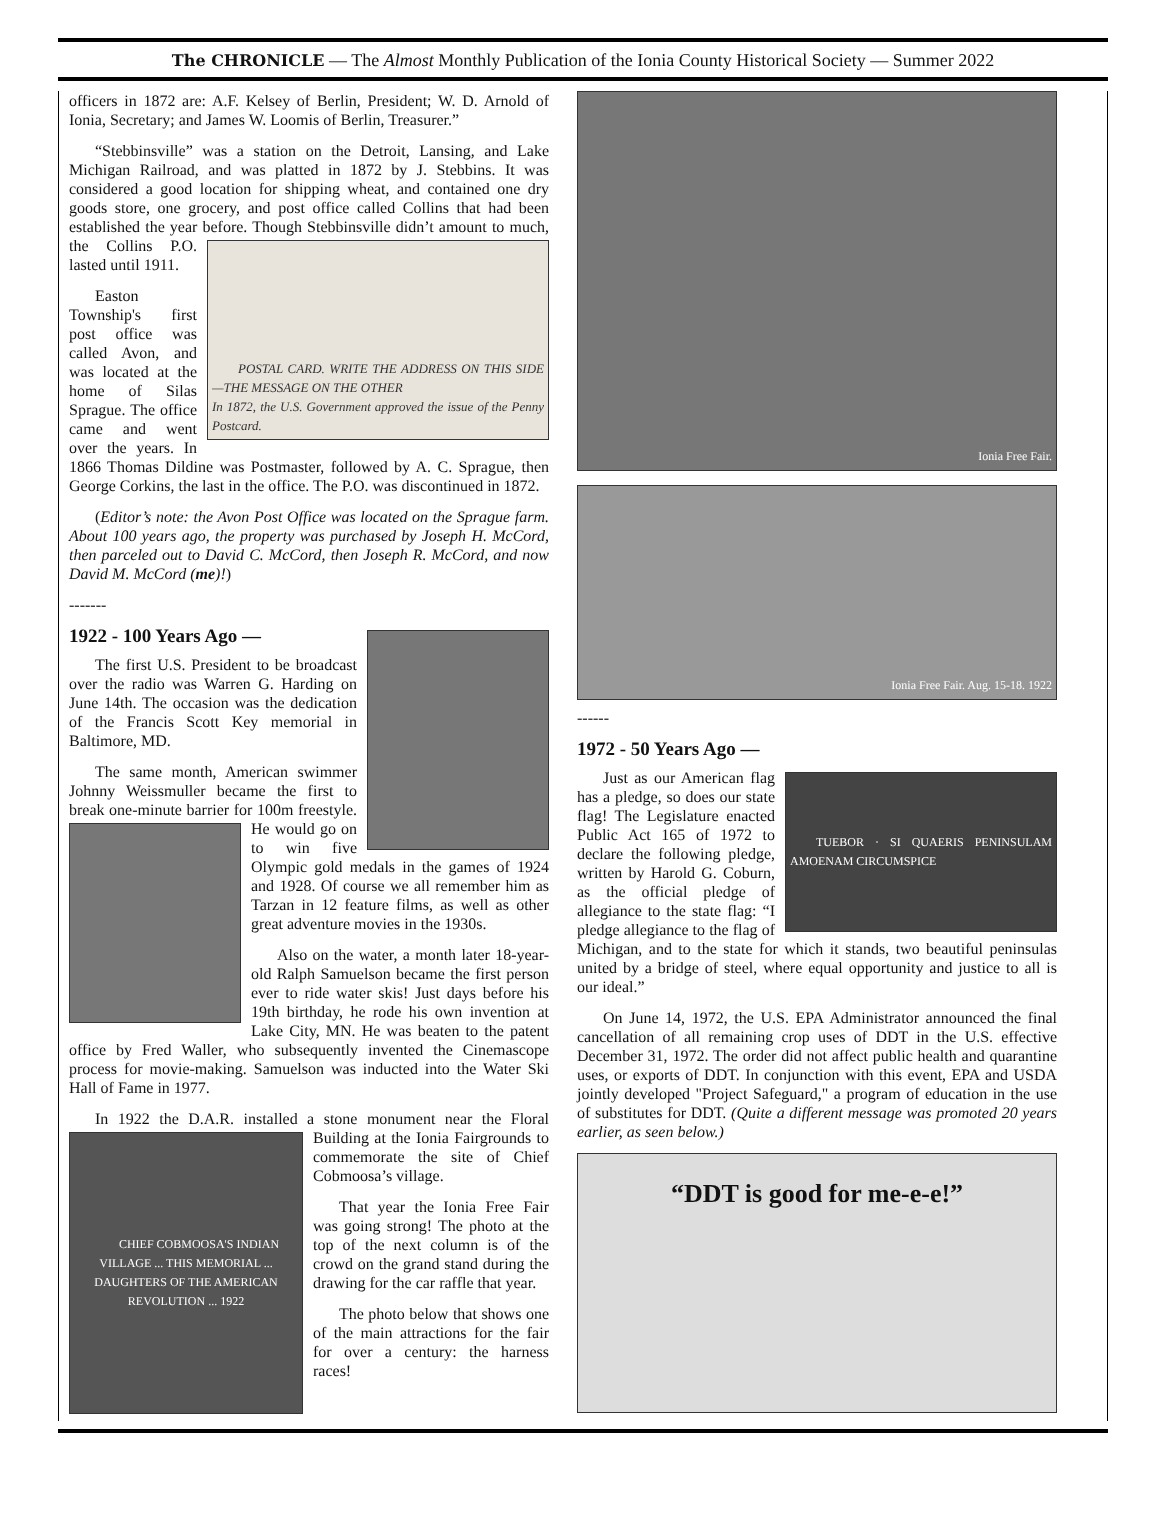The CHRONICLE — The Almost Monthly Publication of the Ionia County Historical Society — Summer 2022
officers in 1872 are: A.F. Kelsey of Berlin, President; W. D. Arnold of Ionia, Secretary; and James W. Loomis of Berlin, Treasurer.”
“Stebbinsville” was a station on the Detroit, Lansing, and Lake Michigan Railroad, and was platted in 1872 by J. Stebbins. It was considered a good location for shipping wheat, and contained one dry goods store, one grocery, and post office called Collins that had been established the year before. Though Stebbinsville didn’t
POSTAL CARD. WRITE THE ADDRESS ON THIS SIDE—THE MESSAGE ON THE OTHER
In 1872, the U.S. Government approved the issue of the Penny Postcard.
amount to much, the Collins P.O. lasted until 1911.
Easton Township's first post office was called Avon, and was located at the home of Silas Sprague. The office came and went over the years. In 1866 Thomas Dildine was Postmaster, followed by A. C. Sprague, then George Corkins, the last in the office. The P.O. was discontinued in 1872.
(Editor’s note: the Avon Post Office was located on the Sprague farm. About 100 years ago, the property was purchased by Joseph H. McCord, then parceled out to David C. McCord, then Joseph R. McCord, and now David M. McCord (me)!)
-------
1922 - 100 Years Ago —
The first U.S. President to be broadcast over the radio was Warren G. Harding on June 14th. The occasion was the dedication of the Francis Scott Key memorial in Baltimore, MD.
The same month, American swimmer Johnny Weissmuller became the first to break one-minute barrier for 100m freestyle. He would go on to win five Olympic gold medals in the games of 1924 and 1928. Of course we all remember him as Tarzan in 12 feature films, as well as other great adventure movies in the 1930s.
Also on the water, a month later 18-year-old Ralph Samuelson became the first person ever to ride water skis! Just days before his 19th birthday, he rode his own invention at Lake City, MN. He was beaten to the patent office by Fred Waller, who subsequently invented the Cinemascope process for movie-making. Samuelson was inducted into the Water Ski Hall of Fame in 1977.
In 1922 the D.A.R. installed a stone monument near the Floral
CHIEF COBMOOSA'S INDIAN VILLAGE ... THIS MEMORIAL ... DAUGHTERS OF THE AMERICAN REVOLUTION ... 1922
Building at the Ionia Fairgrounds to commemorate the site of Chief Cobmoosa’s village.
That year the Ionia Free Fair was going strong! The photo at the top of the next column is of the crowd on the grand stand during the drawing for the car raffle that year.
The photo below that shows one of the main attractions for the fair for over a century: the harness races!
Ionia Free Fair.
Ionia Free Fair. Aug. 15-18. 1922
------
1972 - 50 Years Ago —
Just as our American flag
TUEBOR · SI QUAERIS PENINSULAM AMOENAM CIRCUMSPICE
has a pledge, so does our state flag! The Legislature enacted Public Act 165 of 1972 to declare the following pledge, written by Harold G. Coburn, as the official pledge of allegiance to the state flag: “I pledge allegiance to the flag of Michigan, and to the state for which it stands, two beautiful peninsulas united by a bridge of steel, where equal opportunity and justice to all is our ideal.”
On June 14, 1972, the U.S. EPA Administrator announced the final cancellation of all remaining crop uses of DDT in the U.S. effective December 31, 1972. The order did not affect public health and quarantine uses, or exports of DDT. In conjunction with this event, EPA and USDA jointly developed "Project Safeguard," a program of education in the use of substitutes for DDT. (Quite a different message was promoted 20 years earlier, as seen below.)
“DDT is good for me-e-e!”